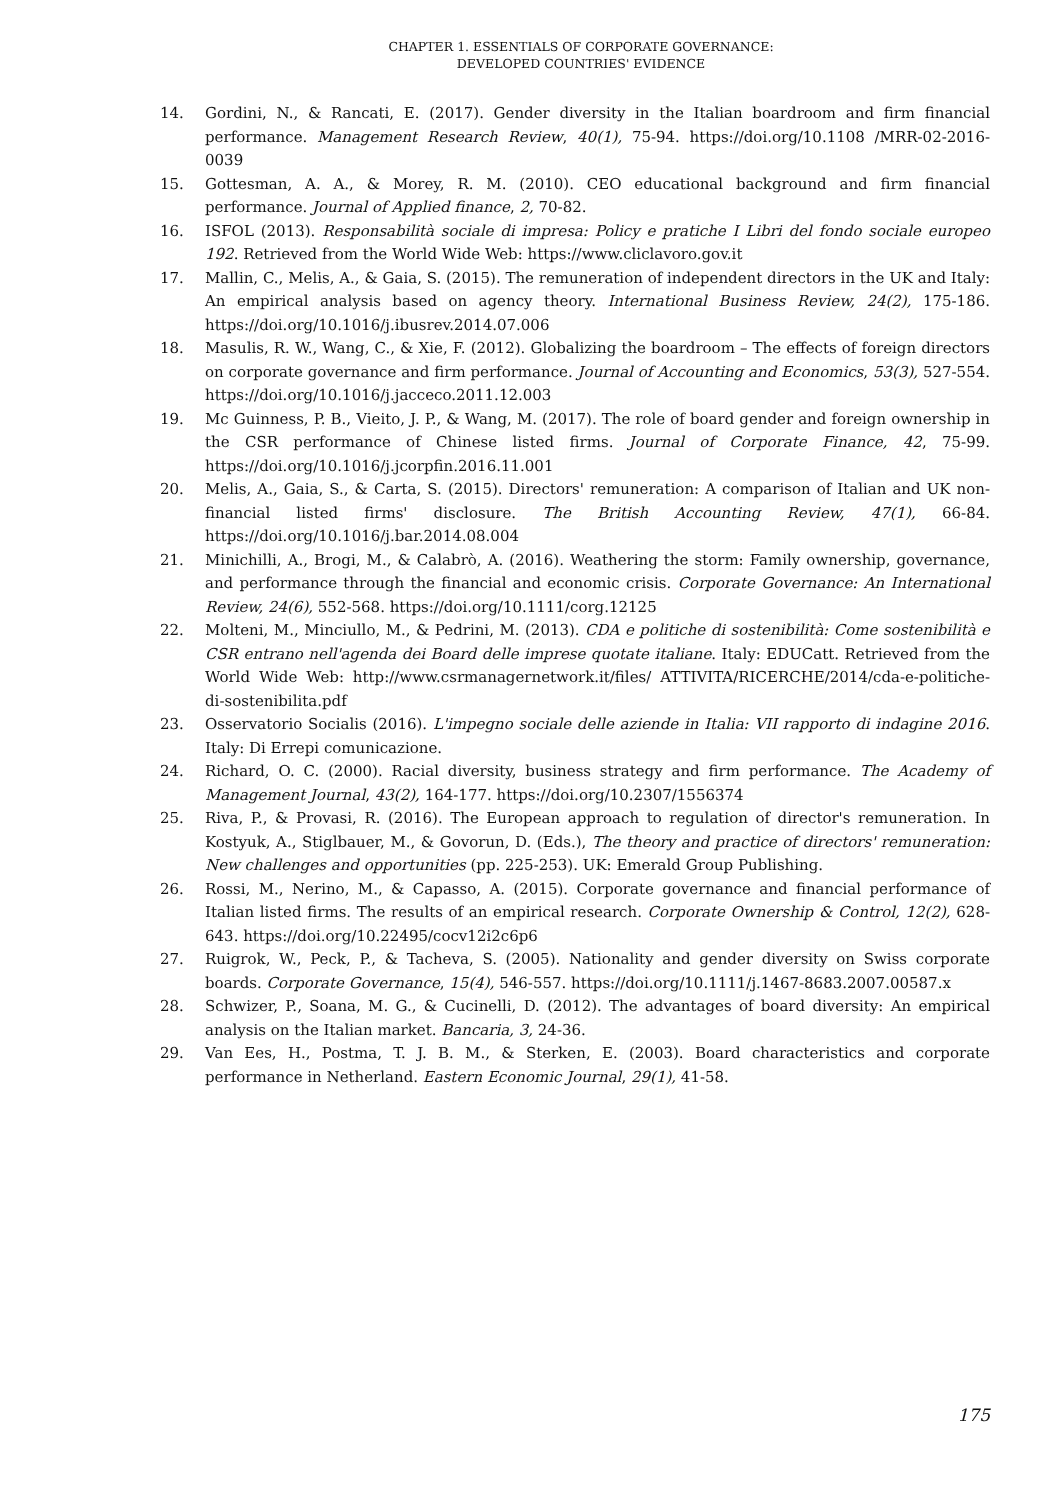CHAPTER 1. ESSENTIALS OF CORPORATE GOVERNANCE:
DEVELOPED COUNTRIES' EVIDENCE
14. Gordini, N., & Rancati, E. (2017). Gender diversity in the Italian boardroom and firm financial performance. Management Research Review, 40(1), 75-94. https://doi.org/10.1108 /MRR-02-2016-0039
15. Gottesman, A. A., & Morey, R. M. (2010). CEO educational background and firm financial performance. Journal of Applied finance, 2, 70-82.
16. ISFOL (2013). Responsabilità sociale di impresa: Policy e pratiche I Libri del fondo sociale europeo 192. Retrieved from the World Wide Web: https://www.cliclavoro.gov.it
17. Mallin, C., Melis, A., & Gaia, S. (2015). The remuneration of independent directors in the UK and Italy: An empirical analysis based on agency theory. International Business Review, 24(2), 175-186. https://doi.org/10.1016/j.ibusrev.2014.07.006
18. Masulis, R. W., Wang, C., & Xie, F. (2012). Globalizing the boardroom – The effects of foreign directors on corporate governance and firm performance. Journal of Accounting and Economics, 53(3), 527-554. https://doi.org/10.1016/j.jacceco.2011.12.003
19. Mc Guinness, P. B., Vieito, J. P., & Wang, M. (2017). The role of board gender and foreign ownership in the CSR performance of Chinese listed firms. Journal of Corporate Finance, 42, 75-99. https://doi.org/10.1016/j.jcorpfin.2016.11.001
20. Melis, A., Gaia, S., & Carta, S. (2015). Directors' remuneration: A comparison of Italian and UK non-financial listed firms' disclosure. The British Accounting Review, 47(1), 66-84. https://doi.org/10.1016/j.bar.2014.08.004
21. Minichilli, A., Brogi, M., & Calabrò, A. (2016). Weathering the storm: Family ownership, governance, and performance through the financial and economic crisis. Corporate Governance: An International Review, 24(6), 552-568. https://doi.org/10.1111/corg.12125
22. Molteni, M., Minciullo, M., & Pedrini, M. (2013). CDA e politiche di sostenibilità: Come sostenibilità e CSR entrano nell'agenda dei Board delle imprese quotate italiane. Italy: EDUCatt. Retrieved from the World Wide Web: http://www.csrmanagernetwork.it/files/ ATTIVITA/RICERCHE/2014/cda-e-politiche-di-sostenibilita.pdf
23. Osservatorio Socialis (2016). L'impegno sociale delle aziende in Italia: VII rapporto di indagine 2016. Italy: Di Errepi comunicazione.
24. Richard, O. C. (2000). Racial diversity, business strategy and firm performance. The Academy of Management Journal, 43(2), 164-177. https://doi.org/10.2307/1556374
25. Riva, P., & Provasi, R. (2016). The European approach to regulation of director's remuneration. In Kostyuk, A., Stiglbauer, M., & Govorun, D. (Eds.), The theory and practice of directors' remuneration: New challenges and opportunities (pp. 225-253). UK: Emerald Group Publishing.
26. Rossi, M., Nerino, M., & Capasso, A. (2015). Corporate governance and financial performance of Italian listed firms. The results of an empirical research. Corporate Ownership & Control, 12(2), 628-643. https://doi.org/10.22495/cocv12i2c6p6
27. Ruigrok, W., Peck, P., & Tacheva, S. (2005). Nationality and gender diversity on Swiss corporate boards. Corporate Governance, 15(4), 546-557. https://doi.org/10.1111/j.1467-8683.2007.00587.x
28. Schwizer, P., Soana, M. G., & Cucinelli, D. (2012). The advantages of board diversity: An empirical analysis on the Italian market. Bancaria, 3, 24-36.
29. Van Ees, H., Postma, T. J. B. M., & Sterken, E. (2003). Board characteristics and corporate performance in Netherland. Eastern Economic Journal, 29(1), 41-58.
175